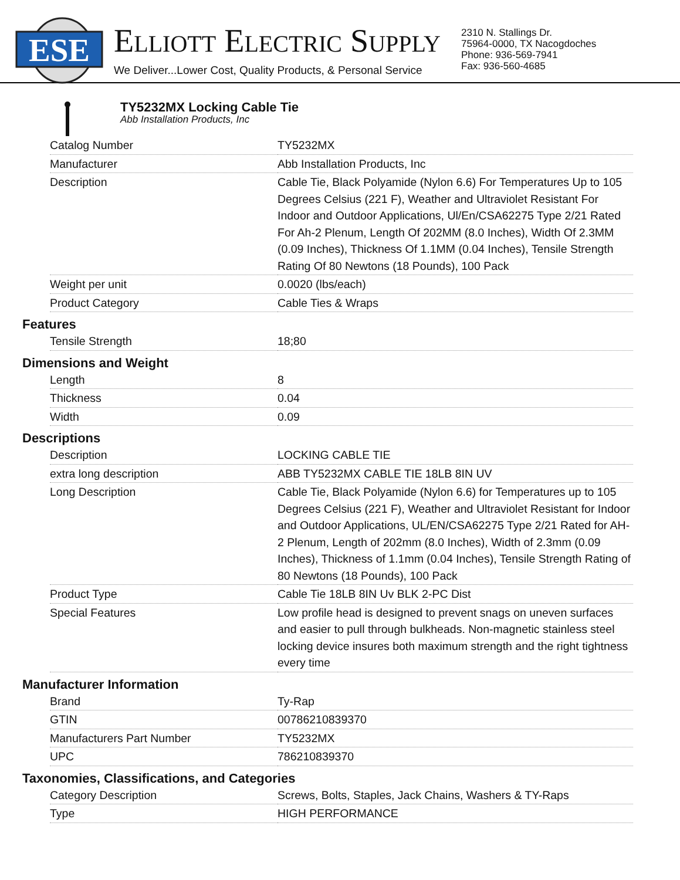ESE
ELLIOTT ELECTRIC SUPPLY
We Deliver...Lower Cost, Quality Products, & Personal Service
2310 N. Stallings Dr.
75964-0000, TX Nacogdoches
Phone: 936-569-7941
Fax: 936-560-4685
TY5232MX Locking Cable Tie
Abb Installation Products, Inc
| Catalog Number | TY5232MX |
| Manufacturer | Abb Installation Products, Inc |
| Description | Cable Tie, Black Polyamide (Nylon 6.6) For Temperatures Up to 105 Degrees Celsius (221 F), Weather and Ultraviolet Resistant For Indoor and Outdoor Applications, Ul/En/CSA62275 Type 2/21 Rated For Ah-2 Plenum, Length Of 202MM (8.0 Inches), Width Of 2.3MM (0.09 Inches), Thickness Of 1.1MM (0.04 Inches), Tensile Strength Rating Of 80 Newtons (18 Pounds), 100 Pack |
| Weight per unit | 0.0020 (lbs/each) |
| Product Category | Cable Ties & Wraps |
Features
| Tensile Strength | 18;80 |
Dimensions and Weight
| Length | 8 |
| Thickness | 0.04 |
| Width | 0.09 |
Descriptions
| Description | LOCKING CABLE TIE |
| extra long description | ABB TY5232MX CABLE TIE 18LB 8IN UV |
| Long Description | Cable Tie, Black Polyamide (Nylon 6.6) for Temperatures up to 105 Degrees Celsius (221 F), Weather and Ultraviolet Resistant for Indoor and Outdoor Applications, UL/EN/CSA62275 Type 2/21 Rated for AH-2 Plenum, Length of 202mm (8.0 Inches), Width of 2.3mm (0.09 Inches), Thickness of 1.1mm (0.04 Inches), Tensile Strength Rating of 80 Newtons (18 Pounds), 100 Pack |
| Product Type | Cable Tie 18LB 8IN Uv BLK 2-PC Dist |
| Special Features | Low profile head is designed to prevent snags on uneven surfaces and easier to pull through bulkheads. Non-magnetic stainless steel locking device insures both maximum strength and the right tightness every time |
Manufacturer Information
| Brand | Ty-Rap |
| GTIN | 00786210839370 |
| Manufacturers Part Number | TY5232MX |
| UPC | 786210839370 |
Taxonomies, Classifications, and Categories
| Category Description | Screws, Bolts, Staples, Jack Chains, Washers & TY-Raps |
| Type | HIGH PERFORMANCE |